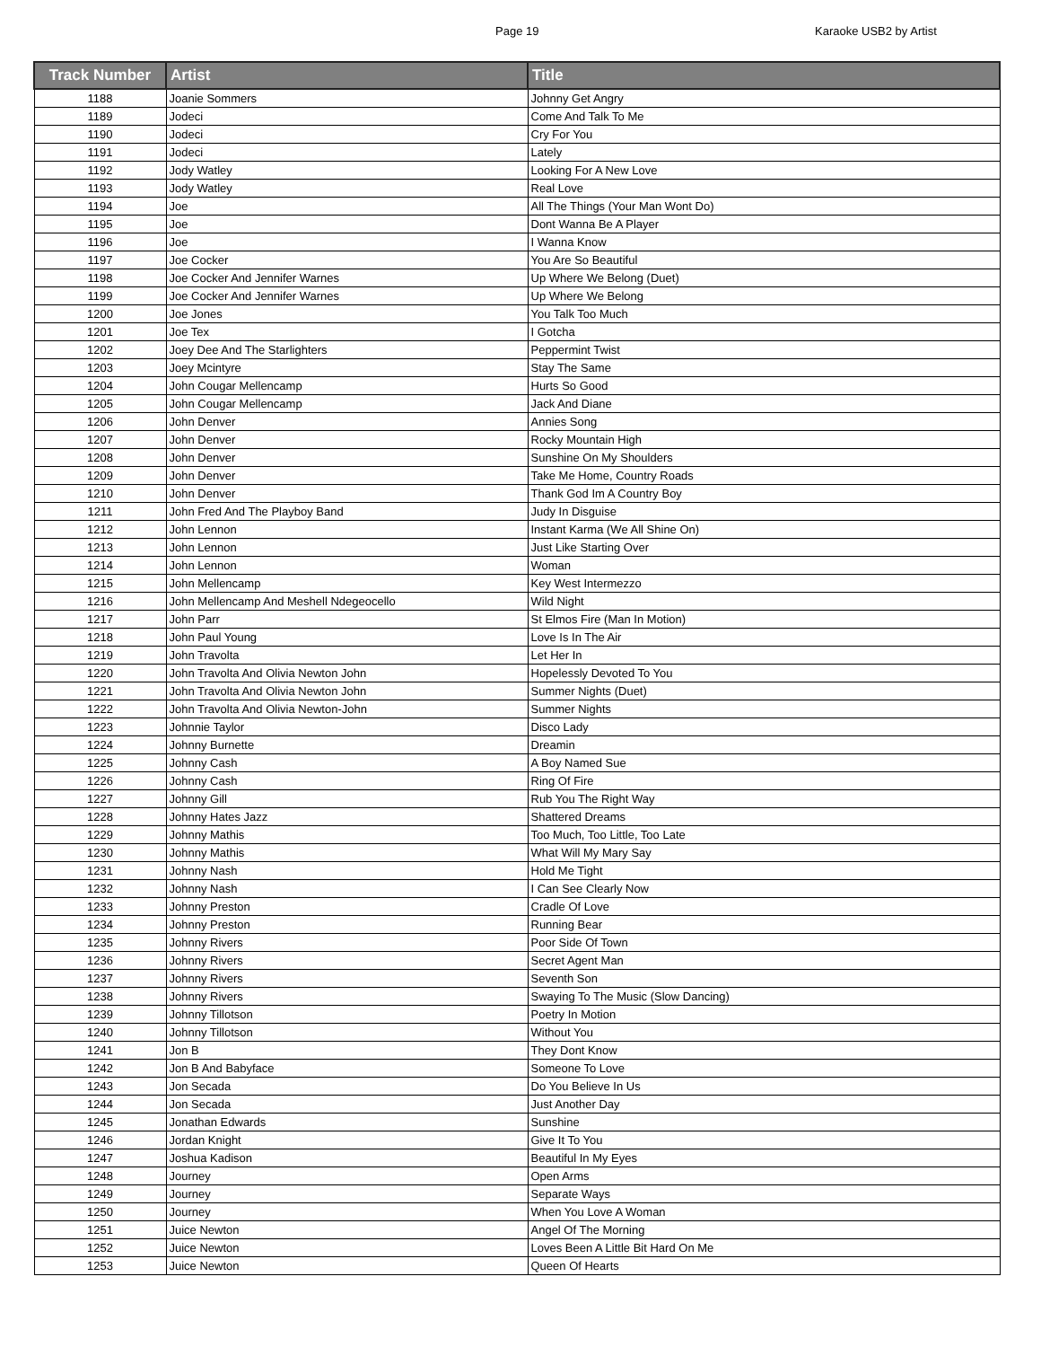Page 19 Karaoke USB2 by Artist
| Track Number | Artist | Title |
| --- | --- | --- |
| 1188 | Joanie Sommers | Johnny Get Angry |
| 1189 | Jodeci | Come And Talk To Me |
| 1190 | Jodeci | Cry For You |
| 1191 | Jodeci | Lately |
| 1192 | Jody Watley | Looking For A New Love |
| 1193 | Jody Watley | Real Love |
| 1194 | Joe | All The Things (Your Man Wont Do) |
| 1195 | Joe | Dont Wanna Be A Player |
| 1196 | Joe | I Wanna Know |
| 1197 | Joe Cocker | You Are So Beautiful |
| 1198 | Joe Cocker And Jennifer Warnes | Up Where We Belong (Duet) |
| 1199 | Joe Cocker And Jennifer Warnes | Up Where We Belong |
| 1200 | Joe Jones | You Talk Too Much |
| 1201 | Joe Tex | I Gotcha |
| 1202 | Joey Dee And The Starlighters | Peppermint Twist |
| 1203 | Joey Mcintyre | Stay The Same |
| 1204 | John Cougar Mellencamp | Hurts So Good |
| 1205 | John Cougar Mellencamp | Jack And Diane |
| 1206 | John Denver | Annies Song |
| 1207 | John Denver | Rocky Mountain High |
| 1208 | John Denver | Sunshine On My Shoulders |
| 1209 | John Denver | Take Me Home, Country Roads |
| 1210 | John Denver | Thank God Im A Country Boy |
| 1211 | John Fred And The Playboy Band | Judy In Disguise |
| 1212 | John Lennon | Instant Karma (We All Shine On) |
| 1213 | John Lennon | Just Like Starting Over |
| 1214 | John Lennon | Woman |
| 1215 | John Mellencamp | Key West Intermezzo |
| 1216 | John Mellencamp And Meshell Ndegeocello | Wild Night |
| 1217 | John Parr | St Elmos Fire (Man In Motion) |
| 1218 | John Paul Young | Love Is In The Air |
| 1219 | John Travolta | Let Her In |
| 1220 | John Travolta And Olivia Newton John | Hopelessly Devoted To You |
| 1221 | John Travolta And Olivia Newton John | Summer Nights (Duet) |
| 1222 | John Travolta And Olivia Newton-John | Summer Nights |
| 1223 | Johnnie Taylor | Disco Lady |
| 1224 | Johnny Burnette | Dreamin |
| 1225 | Johnny Cash | A Boy Named Sue |
| 1226 | Johnny Cash | Ring Of Fire |
| 1227 | Johnny Gill | Rub You The Right Way |
| 1228 | Johnny Hates Jazz | Shattered Dreams |
| 1229 | Johnny Mathis | Too Much, Too Little, Too Late |
| 1230 | Johnny Mathis | What Will My Mary Say |
| 1231 | Johnny Nash | Hold Me Tight |
| 1232 | Johnny Nash | I Can See Clearly Now |
| 1233 | Johnny Preston | Cradle Of Love |
| 1234 | Johnny Preston | Running Bear |
| 1235 | Johnny Rivers | Poor Side Of Town |
| 1236 | Johnny Rivers | Secret Agent Man |
| 1237 | Johnny Rivers | Seventh Son |
| 1238 | Johnny Rivers | Swaying To The Music (Slow Dancing) |
| 1239 | Johnny Tillotson | Poetry In Motion |
| 1240 | Johnny Tillotson | Without You |
| 1241 | Jon B | They Dont Know |
| 1242 | Jon B And Babyface | Someone To Love |
| 1243 | Jon Secada | Do You Believe In Us |
| 1244 | Jon Secada | Just Another Day |
| 1245 | Jonathan Edwards | Sunshine |
| 1246 | Jordan Knight | Give It To You |
| 1247 | Joshua Kadison | Beautiful In My Eyes |
| 1248 | Journey | Open Arms |
| 1249 | Journey | Separate Ways |
| 1250 | Journey | When You Love A Woman |
| 1251 | Juice Newton | Angel Of The Morning |
| 1252 | Juice Newton | Loves Been A Little Bit Hard On Me |
| 1253 | Juice Newton | Queen Of Hearts |